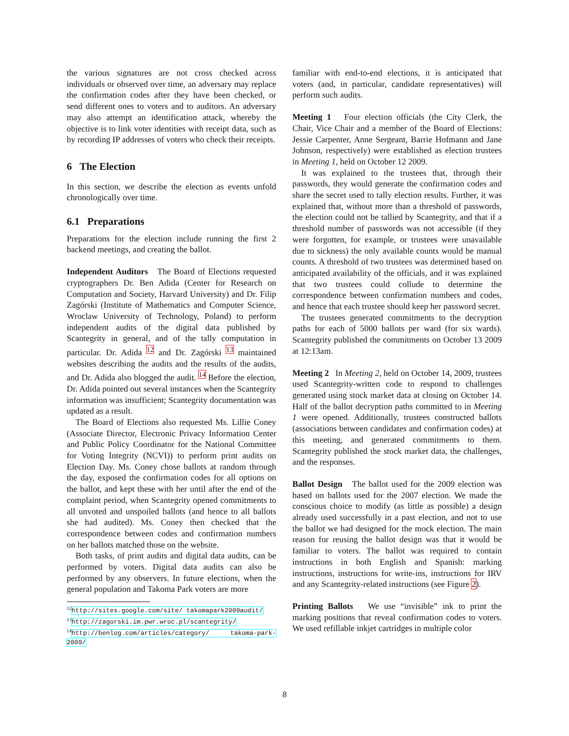the various signatures are not cross checked across individuals or observed over time, an adversary may replace the confirmation codes after they have been checked, or send different ones to voters and to auditors. An adversary may also attempt an identification attack, whereby the objective is to link voter identities with receipt data, such as by recording IP addresses of voters who check their receipts.
6 The Election
In this section, we describe the election as events unfold chronologically over time.
6.1 Preparations
Preparations for the election include running the first 2 backend meetings, and creating the ballot.
Independent Auditors The Board of Elections requested cryptographers Dr. Ben Adida (Center for Research on Computation and Society, Harvard University) and Dr. Filip Zagórski (Institute of Mathematics and Computer Science, Wroclaw University of Technology, Poland) to perform independent audits of the digital data published by Scantegrity in general, and of the tally computation in particular. Dr. Adida <sup>12</sup> and Dr. Zagórski <sup>13</sup> maintained websites describing the audits and the results of the audits, and Dr. Adida also blogged the audit. <sup>14</sup> Before the election, Dr. Adida pointed out several instances when the Scantegrity information was insufficient; Scantegrity documentation was updated as a result.
The Board of Elections also requested Ms. Lillie Coney (Associate Director, Electronic Privacy Information Center and Public Policy Coordinator for the National Committee for Voting Integrity (NCVI)) to perform print audits on Election Day. Ms. Coney chose ballots at random through the day, exposed the confirmation codes for all options on the ballot, and kept these with her until after the end of the complaint period, when Scantegrity opened commitments to all unvoted and unspoiled ballots (and hence to all ballots she had audited). Ms. Coney then checked that the correspondence between codes and confirmation numbers on her ballots matched those on the website.
Both tasks, of print audits and digital data audits, can be performed by voters. Digital data audits can also be performed by any observers. In future elections, when the general population and Takoma Park voters are more
<sup>12</sup> http://sites.google.com/site/ takomapark2009audit/
<sup>13</sup> http://zagorski.im.pwr.wroc.pl/scantegrity/
<sup>14</sup> http://benlog.com/articles/category/ takoma-park-2009/
familiar with end-to-end elections, it is anticipated that voters (and, in particular, candidate representatives) will perform such audits.
Meeting 1 Four election officials (the City Clerk, the Chair, Vice Chair and a member of the Board of Elections: Jessie Carpenter, Anne Sergeant, Barrie Hofmann and Jane Johnson, respectively) were established as election trustees in Meeting 1, held on October 12 2009.
It was explained to the trustees that, through their passwords, they would generate the confirmation codes and share the secret used to tally election results. Further, it was explained that, without more than a threshold of passwords, the election could not be tallied by Scantegrity, and that if a threshold number of passwords was not accessible (if they were forgotten, for example, or trustees were unavailable due to sickness) the only available counts would be manual counts. A threshold of two trustees was determined based on anticipated availability of the officials, and it was explained that two trustees could collude to determine the correspondence between confirmation numbers and codes, and hence that each trustee should keep her password secret.
The trustees generated commitments to the decryption paths for each of 5000 ballots per ward (for six wards). Scantegrity published the commitments on October 13 2009 at 12:13am.
Meeting 2 In Meeting 2, held on October 14, 2009, trustees used Scantegrity-written code to respond to challenges generated using stock market data at closing on October 14. Half of the ballot decryption paths committed to in Meeting 1 were opened. Additionally, trustees constructed ballots (associations between candidates and confirmation codes) at this meeting, and generated commitments to them. Scantegrity published the stock market data, the challenges, and the responses.
Ballot Design The ballot used for the 2009 election was based on ballots used for the 2007 election. We made the conscious choice to modify (as little as possible) a design already used successfully in a past election, and not to use the ballot we had designed for the mock election. The main reason for reusing the ballot design was that it would be familiar to voters. The ballot was required to contain instructions in both English and Spanish: marking instructions, instructions for write-ins, instructions for IRV and any Scantegrity-related instructions (see Figure 2).
Printing Ballots We use “invisible” ink to print the marking positions that reveal confirmation codes to voters. We used refillable inkjet cartridges in multiple color
8